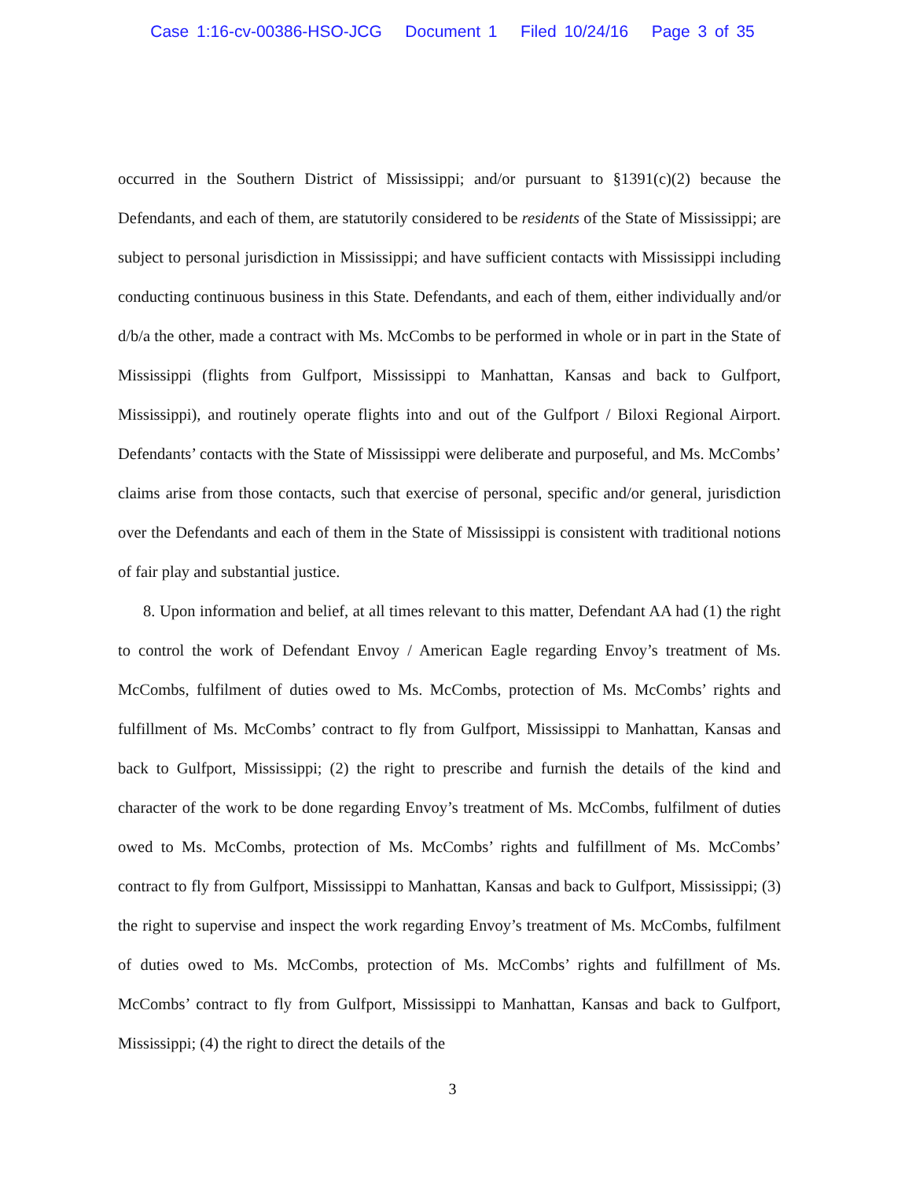Case 1:16-cv-00386-HSO-JCG Document 1 Filed 10/24/16 Page 3 of 35
occurred in the Southern District of Mississippi; and/or pursuant to §1391(c)(2) because the Defendants, and each of them, are statutorily considered to be residents of the State of Mississippi; are subject to personal jurisdiction in Mississippi; and have sufficient contacts with Mississippi including conducting continuous business in this State. Defendants, and each of them, either individually and/or d/b/a the other, made a contract with Ms. McCombs to be performed in whole or in part in the State of Mississippi (flights from Gulfport, Mississippi to Manhattan, Kansas and back to Gulfport, Mississippi), and routinely operate flights into and out of the Gulfport / Biloxi Regional Airport. Defendants’ contacts with the State of Mississippi were deliberate and purposeful, and Ms. McCombs’ claims arise from those contacts, such that exercise of personal, specific and/or general, jurisdiction over the Defendants and each of them in the State of Mississippi is consistent with traditional notions of fair play and substantial justice.
8. Upon information and belief, at all times relevant to this matter, Defendant AA had (1) the right to control the work of Defendant Envoy / American Eagle regarding Envoy’s treatment of Ms. McCombs, fulfilment of duties owed to Ms. McCombs, protection of Ms. McCombs’ rights and fulfillment of Ms. McCombs’ contract to fly from Gulfport, Mississippi to Manhattan, Kansas and back to Gulfport, Mississippi; (2) the right to prescribe and furnish the details of the kind and character of the work to be done regarding Envoy’s treatment of Ms. McCombs, fulfilment of duties owed to Ms. McCombs, protection of Ms. McCombs’ rights and fulfillment of Ms. McCombs’ contract to fly from Gulfport, Mississippi to Manhattan, Kansas and back to Gulfport, Mississippi; (3) the right to supervise and inspect the work regarding Envoy’s treatment of Ms. McCombs, fulfilment of duties owed to Ms. McCombs, protection of Ms. McCombs’ rights and fulfillment of Ms. McCombs’ contract to fly from Gulfport, Mississippi to Manhattan, Kansas and back to Gulfport, Mississippi; (4) the right to direct the details of the
3